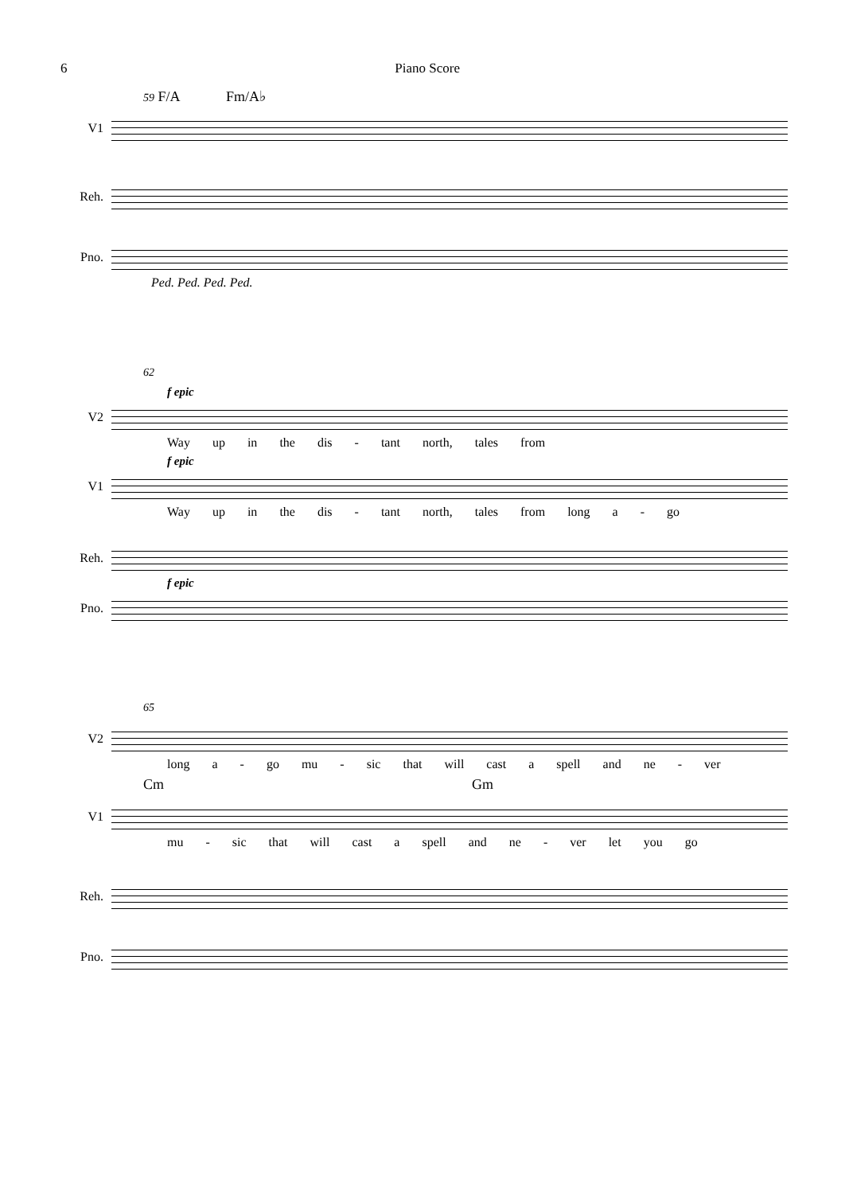6 Piano Score
59 F/A Fm/A♭
V1
Reh.
Pno.
Ped. Ped. Ped. Ped.
62
f epic
V2
Way up in the dis - tant north, tales from
f epic
V1
Way up in the dis - tant north, tales from long a - go
Reh.
f epic
Pno.
65
V2
long a - go mu - sic that will cast a spell and ne - ver
Cm Gm
V1
mu - sic that will cast a spell and ne - ver let you go
Reh.
Pno.